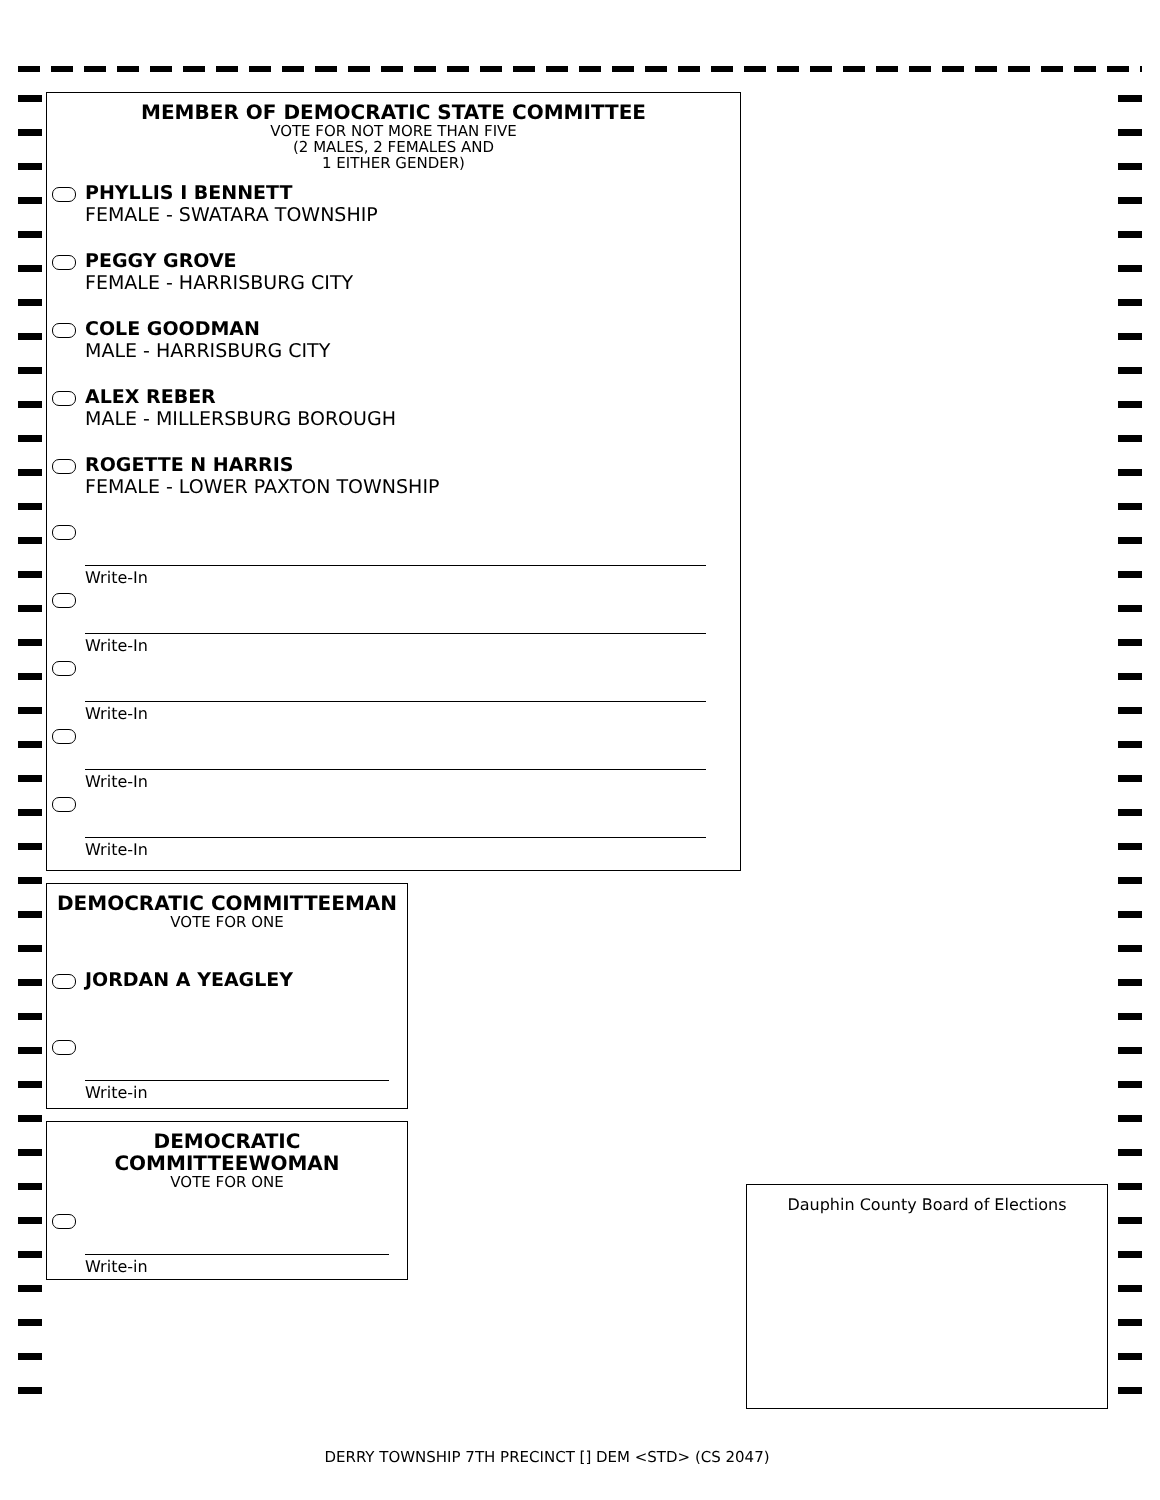MEMBER OF DEMOCRATIC STATE COMMITTEE
VOTE FOR NOT MORE THAN FIVE
(2 MALES, 2 FEMALES AND
1 EITHER GENDER)
PHYLLIS I BENNETT
FEMALE - SWATARA TOWNSHIP
PEGGY GROVE
FEMALE - HARRISBURG CITY
COLE GOODMAN
MALE - HARRISBURG CITY
ALEX REBER
MALE - MILLERSBURG BOROUGH
ROGETTE N HARRIS
FEMALE - LOWER PAXTON TOWNSHIP
Write-In
Write-In
Write-In
Write-In
Write-In
DEMOCRATIC COMMITTEEMAN
VOTE FOR ONE
JORDAN A YEAGLEY
Write-in
DEMOCRATIC
COMMITTEEWOMAN
VOTE FOR ONE
Write-in
Dauphin County Board of Elections
DERRY TOWNSHIP 7TH PRECINCT [] DEM <STD> (CS 2047)